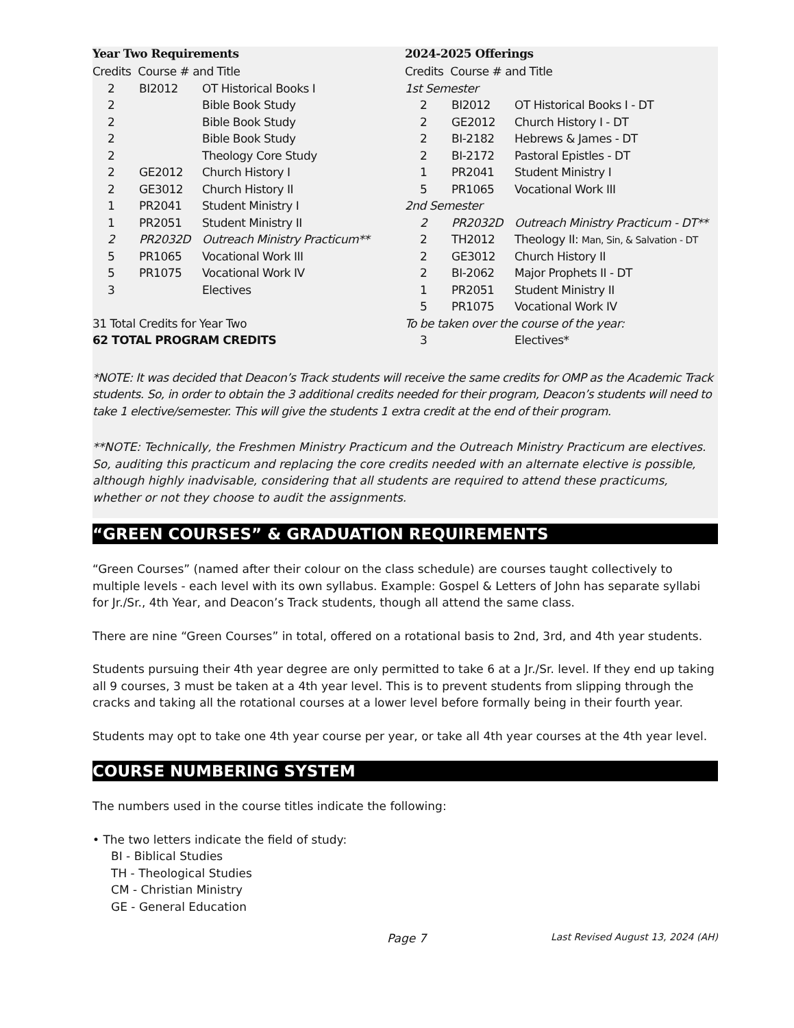| Year Two Requirements | | |
| Credits Course # and Title | | |
| 2 | BI2012 | OT Historical Books I |
| 2 | | Bible Book Study |
| 2 | | Bible Book Study |
| 2 | | Bible Book Study |
| 2 | | Theology Core Study |
| 2 | GE2012 | Church History I |
| 2 | GE3012 | Church History II |
| 1 | PR2041 | Student Ministry I |
| 1 | PR2051 | Student Ministry II |
| 2 | PR2032D | Outreach Ministry Practicum** |
| 5 | PR1065 | Vocational Work III |
| 5 | PR1075 | Vocational Work IV |
| 3 | | Electives |
| 31 Total Credits for Year Two | | |
| 62 TOTAL PROGRAM CREDITS | | |
| 2024-2025 Offerings | | |
| Credits Course # and Title | | |
| 1st Semester | | |
| 2 | BI2012 | OT Historical Books I - DT |
| 2 | GE2012 | Church History I - DT |
| 2 | BI-2182 | Hebrews & James - DT |
| 2 | BI-2172 | Pastoral Epistles - DT |
| 1 | PR2041 | Student Ministry I |
| 5 | PR1065 | Vocational Work III |
| 2nd Semester | | |
| 2 | PR2032D | Outreach Ministry Practicum - DT** |
| 2 | TH2012 | Theology II: Man, Sin, & Salvation - DT |
| 2 | GE3012 | Church History II |
| 2 | BI-2062 | Major Prophets II - DT |
| 1 | PR2051 | Student Ministry II |
| 5 | PR1075 | Vocational Work IV |
| To be taken over the course of the year: | | |
| 3 | | Electives* |
*NOTE: It was decided that Deacon’s Track students will receive the same credits for OMP as the Academic Track students. So, in order to obtain the 3 additional credits needed for their program, Deacon’s students will need to take 1 elective/semester. This will give the students 1 extra credit at the end of their program.
**NOTE: Technically, the Freshmen Ministry Practicum and the Outreach Ministry Practicum are electives. So, auditing this practicum and replacing the core credits needed with an alternate elective is possible, although highly inadvisable, considering that all students are required to attend these practicums, whether or not they choose to audit the assignments.
“GREEN COURSES” & GRADUATION REQUIREMENTS
“Green Courses” (named after their colour on the class schedule) are courses taught collectively to multiple levels - each level with its own syllabus. Example: Gospel & Letters of John has separate syllabi for Jr./Sr., 4th Year, and Deacon’s Track students, though all attend the same class.
There are nine “Green Courses” in total, offered on a rotational basis to 2nd, 3rd, and 4th year students.
Students pursuing their 4th year degree are only permitted to take 6 at a Jr./Sr. level. If they end up taking all 9 courses, 3 must be taken at a 4th year level. This is to prevent students from slipping through the cracks and taking all the rotational courses at a lower level before formally being in their fourth year.
Students may opt to take one 4th year course per year, or take all 4th year courses at the 4th year level.
COURSE NUMBERING SYSTEM
The numbers used in the course titles indicate the following:
• The two letters indicate the field of study:
BI - Biblical Studies
TH - Theological Studies
CM - Christian Ministry
GE - General Education
Page 7 Last Revised August 13, 2024 (AH)